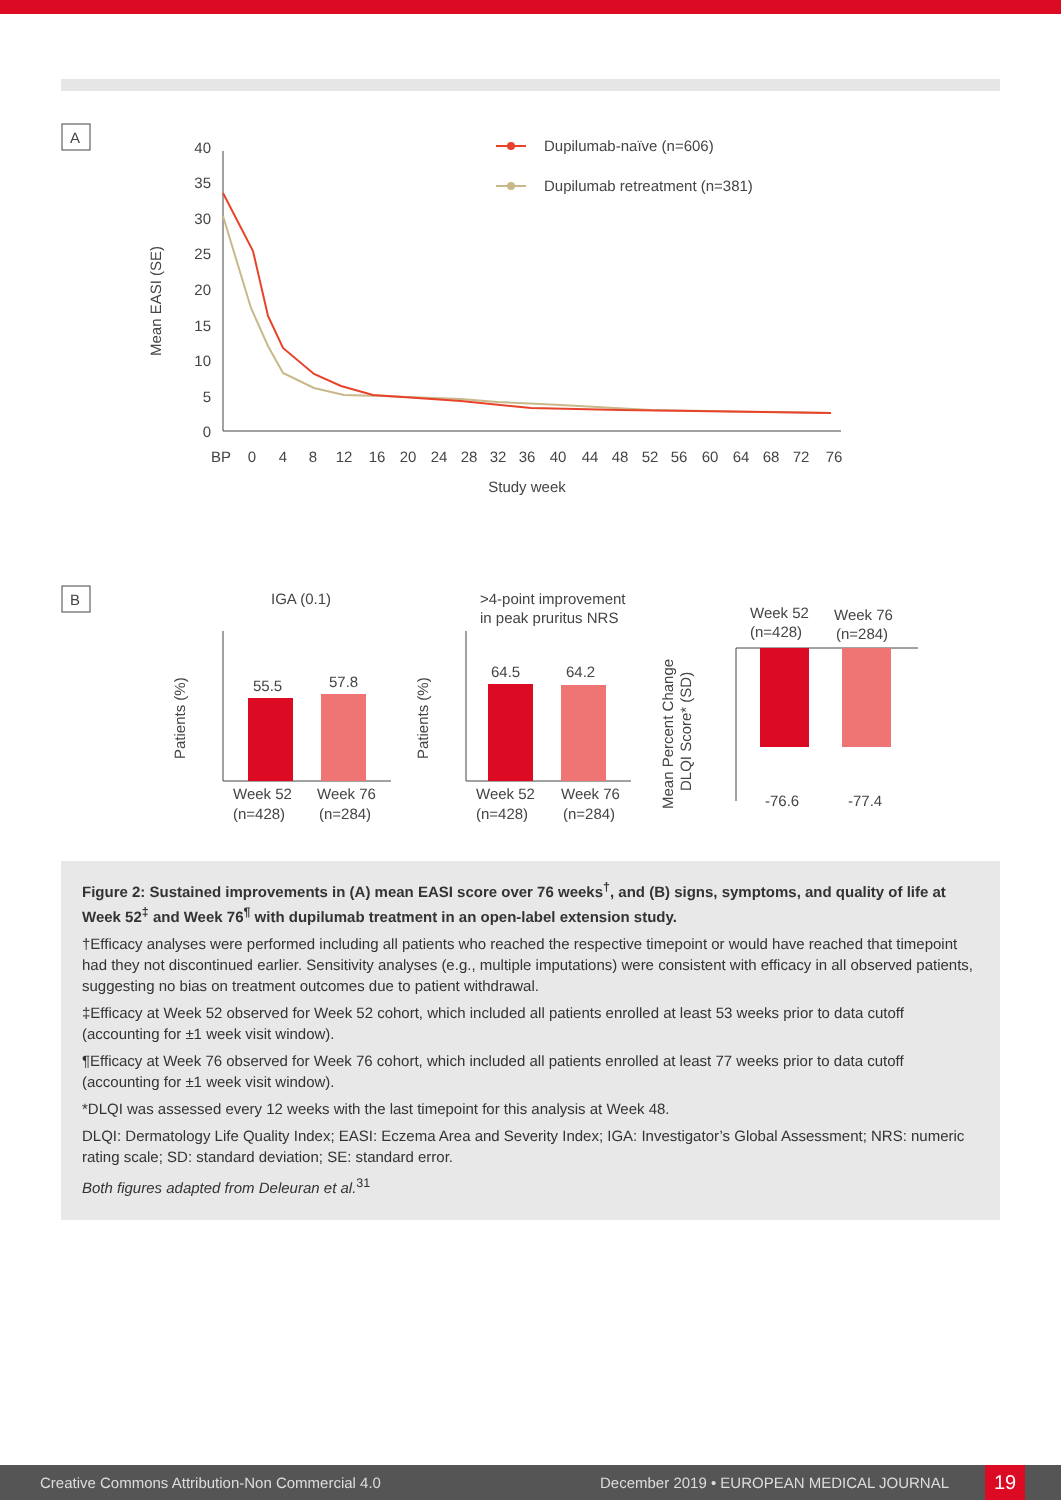A
Mean EASI (SE)
40
35
30
25
20
15
10
5
0
BP
0
4
8
12
16
20
24
28
32
36
40
44
48
52
56
60
64
68
72
76
Study week
Dupilumab-naïve (n=606)
Dupilumab retreatment (n=381)
B
IGA (0.1)
55.5
57.8
Week 52
(n=428)
Week 76
(n=284)
Patients (%)
>4-point improvement
in peak pruritus NRS
64.5
64.2
Week 52
(n=428)
Week 76
(n=284)
Patients (%)
Week 52
(n=428)
Week 76
(n=284)
-76.6
-77.4
Mean Percent Change
DLQI Score* (SD)
Figure 2: Sustained improvements in (A) mean EASI score over 76 weeks<sup>†</sup>, and (B) signs, symptoms, and quality of life at Week 52<sup>‡</sup> and Week 76<sup>¶</sup> with dupilumab treatment in an open-label extension study.
†Efficacy analyses were performed including all patients who reached the respective timepoint or would have reached that timepoint had they not discontinued earlier. Sensitivity analyses (e.g., multiple imputations) were consistent with efficacy in all observed patients, suggesting no bias on treatment outcomes due to patient withdrawal.
‡Efficacy at Week 52 observed for Week 52 cohort, which included all patients enrolled at least 53 weeks prior to data cutoff (accounting for ±1 week visit window).
¶Efficacy at Week 76 observed for Week 76 cohort, which included all patients enrolled at least 77 weeks prior to data cutoff (accounting for ±1 week visit window).
*DLQI was assessed every 12 weeks with the last timepoint for this analysis at Week 48.
DLQI: Dermatology Life Quality Index; EASI: Eczema Area and Severity Index; IGA: Investigator’s Global Assessment; NRS: numeric rating scale; SD: standard deviation; SE: standard error.
Both figures adapted from Deleuran et al.<sup>31</sup>
Creative Commons Attribution-Non Commercial 4.0 December 2019 • EUROPEAN MEDICAL JOURNAL 19